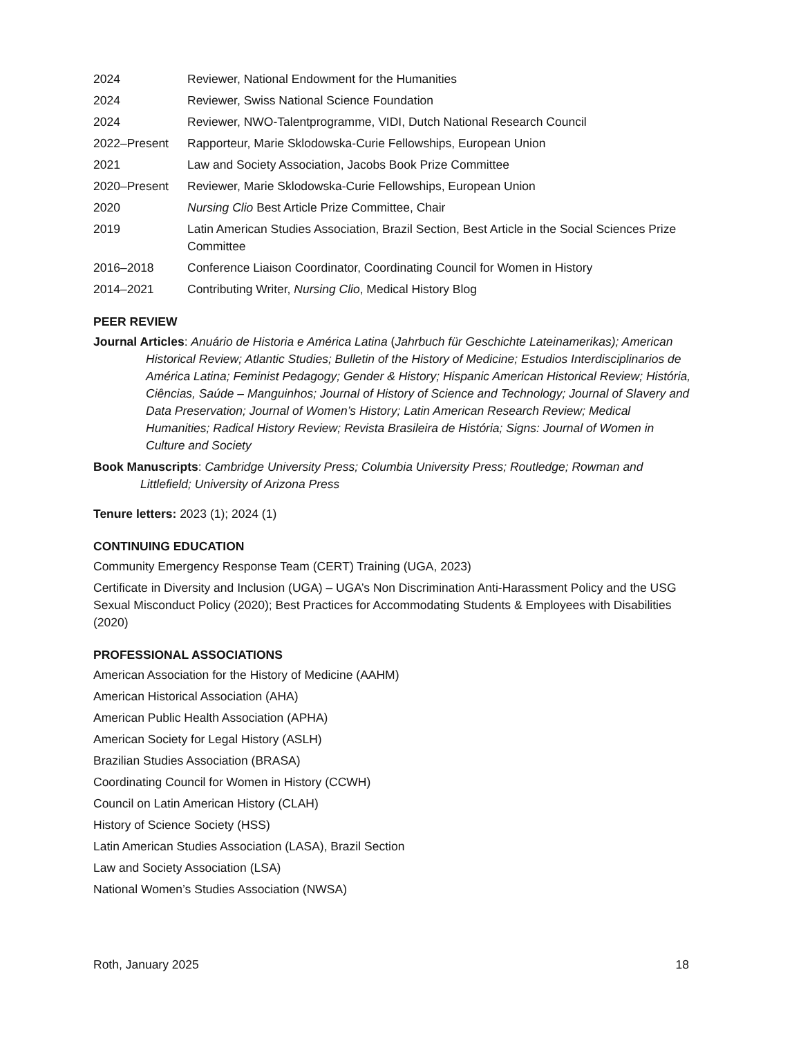2024 Reviewer, National Endowment for the Humanities
2024 Reviewer, Swiss National Science Foundation
2024 Reviewer, NWO-Talentprogramme, VIDI, Dutch National Research Council
2022–Present Rapporteur, Marie Sklodowska-Curie Fellowships, European Union
2021 Law and Society Association, Jacobs Book Prize Committee
2020–Present Reviewer, Marie Sklodowska-Curie Fellowships, European Union
2020 Nursing Clio Best Article Prize Committee, Chair
2019 Latin American Studies Association, Brazil Section, Best Article in the Social Sciences Prize Committee
2016–2018 Conference Liaison Coordinator, Coordinating Council for Women in History
2014–2021 Contributing Writer, Nursing Clio, Medical History Blog
PEER REVIEW
Journal Articles: Anuário de Historia e América Latina (Jahrbuch für Geschichte Lateinamerikas); American Historical Review; Atlantic Studies; Bulletin of the History of Medicine; Estudios Interdisciplinarios de América Latina; Feminist Pedagogy; Gender & History; Hispanic American Historical Review; História, Ciências, Saúde – Manguinhos; Journal of History of Science and Technology; Journal of Slavery and Data Preservation; Journal of Women’s History; Latin American Research Review; Medical Humanities; Radical History Review; Revista Brasileira de História; Signs: Journal of Women in Culture and Society
Book Manuscripts: Cambridge University Press; Columbia University Press; Routledge; Rowman and Littlefield; University of Arizona Press
Tenure letters: 2023 (1); 2024 (1)
CONTINUING EDUCATION
Community Emergency Response Team (CERT) Training (UGA, 2023)
Certificate in Diversity and Inclusion (UGA) – UGA’s Non Discrimination Anti-Harassment Policy and the USG Sexual Misconduct Policy (2020); Best Practices for Accommodating Students & Employees with Disabilities (2020)
PROFESSIONAL ASSOCIATIONS
American Association for the History of Medicine (AAHM)
American Historical Association (AHA)
American Public Health Association (APHA)
American Society for Legal History (ASLH)
Brazilian Studies Association (BRASA)
Coordinating Council for Women in History (CCWH)
Council on Latin American History (CLAH)
History of Science Society (HSS)
Latin American Studies Association (LASA), Brazil Section
Law and Society Association (LSA)
National Women’s Studies Association (NWSA)
Roth, January 2025 18